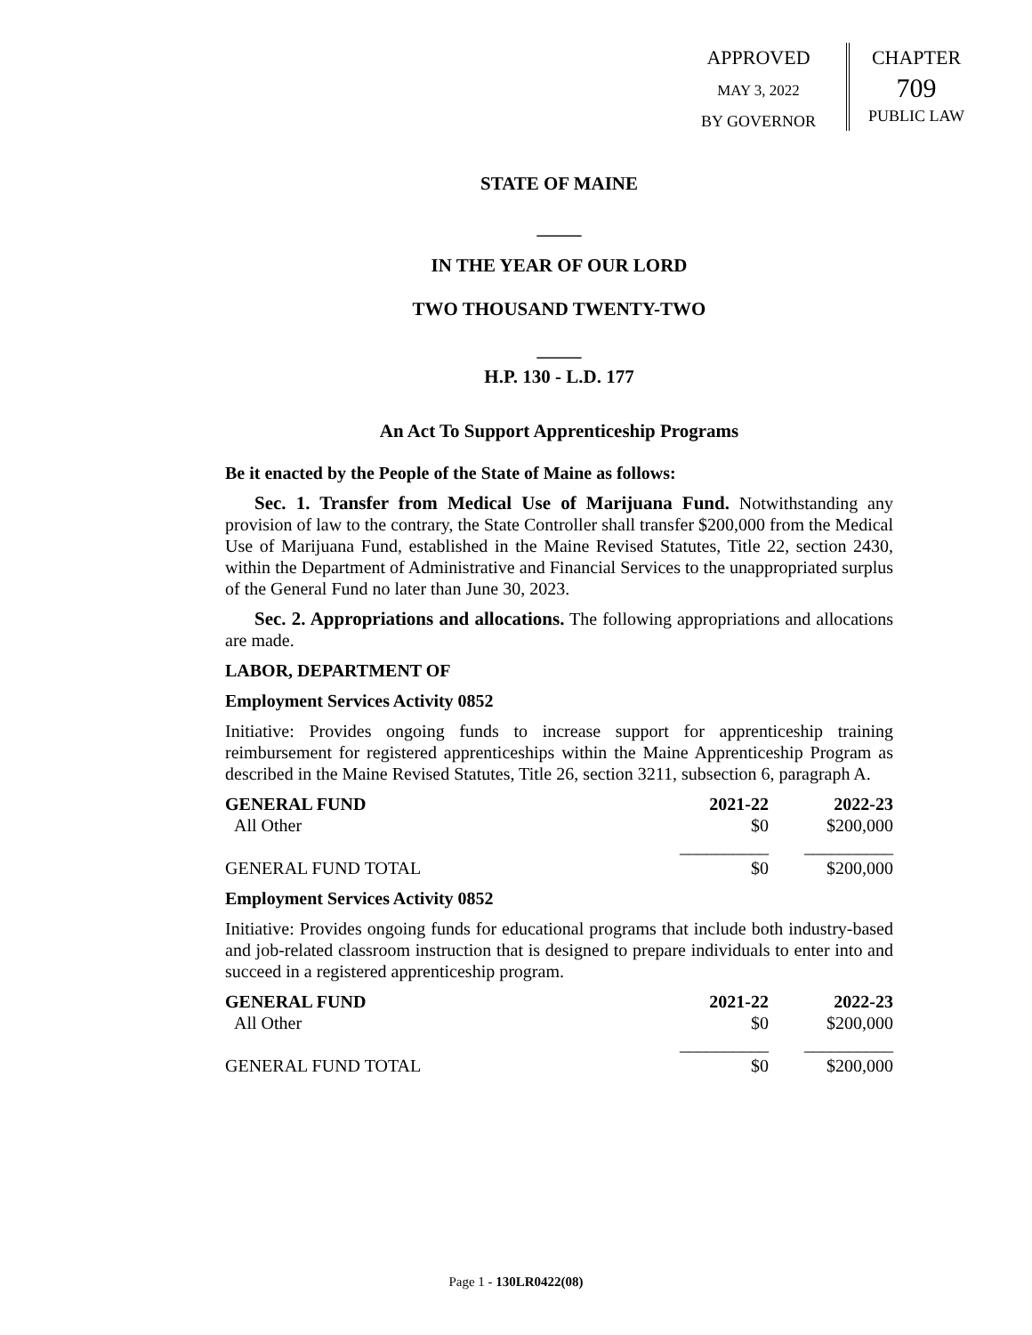APPROVED
MAY 3, 2022
BY GOVERNOR
CHAPTER
709
PUBLIC LAW
STATE OF MAINE
_____
IN THE YEAR OF OUR LORD
TWO THOUSAND TWENTY-TWO
_____
H.P. 130 - L.D. 177
An Act To Support Apprenticeship Programs
Be it enacted by the People of the State of Maine as follows:
Sec. 1. Transfer from Medical Use of Marijuana Fund. Notwithstanding any provision of law to the contrary, the State Controller shall transfer $200,000 from the Medical Use of Marijuana Fund, established in the Maine Revised Statutes, Title 22, section 2430, within the Department of Administrative and Financial Services to the unappropriated surplus of the General Fund no later than June 30, 2023.
Sec. 2. Appropriations and allocations. The following appropriations and allocations are made.
LABOR, DEPARTMENT OF
Employment Services Activity 0852
Initiative: Provides ongoing funds to increase support for apprenticeship training reimbursement for registered apprenticeships within the Maine Apprenticeship Program as described in the Maine Revised Statutes, Title 26, section 3211, subsection 6, paragraph A.
| GENERAL FUND | 2021-22 | 2022-23 |
| --- | --- | --- |
| All Other | $0 | $200,000 |
| | __________ | __________ |
| GENERAL FUND TOTAL | $0 | $200,000 |
Employment Services Activity 0852
Initiative: Provides ongoing funds for educational programs that include both industry-based and job-related classroom instruction that is designed to prepare individuals to enter into and succeed in a registered apprenticeship program.
| GENERAL FUND | 2021-22 | 2022-23 |
| --- | --- | --- |
| All Other | $0 | $200,000 |
| | __________ | __________ |
| GENERAL FUND TOTAL | $0 | $200,000 |
Page 1 - 130LR0422(08)